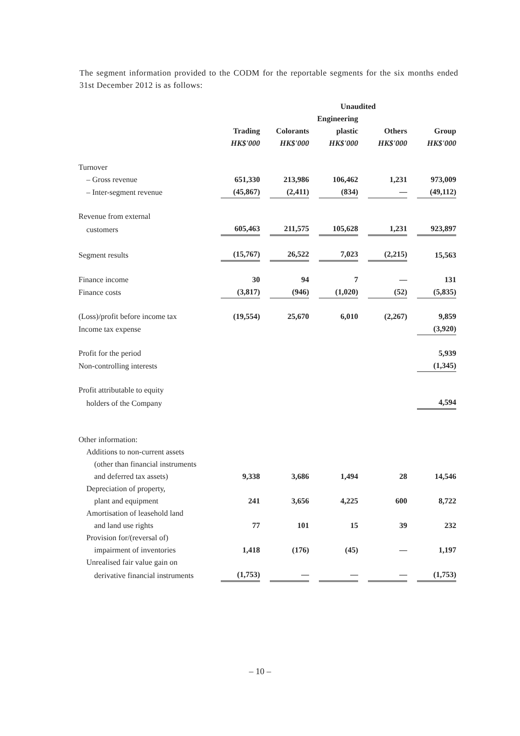The segment information provided to the CODM for the reportable segments for the six months ended 31st December 2012 is as follows:
| | Unaudited | | | | |
| --- | --- | --- | --- | --- | --- |
| | | | Engineering | | |
| | Trading | Colorants | plastic | Others | Group |
| | HK$'000 | HK$'000 | HK$'000 | HK$'000 | HK$'000 |
| Turnover | | | | | |
| – Gross revenue | 651,330 | 213,986 | 106,462 | 1,231 | 973,009 |
| – Inter-segment revenue | (45,867) | (2,411) | (834) | — | (49,112) |
| Revenue from external | | | | | |
| customers | 605,463 | 211,575 | 105,628 | 1,231 | 923,897 |
| Segment results | (15,767) | 26,522 | 7,023 | (2,215) | 15,563 |
| Finance income | 30 | 94 | 7 | — | 131 |
| Finance costs | (3,817) | (946) | (1,020) | (52) | (5,835) |
| (Loss)/profit before income tax | (19,554) | 25,670 | 6,010 | (2,267) | 9,859 |
| Income tax expense | | | | | (3,920) |
| Profit for the period | | | | | 5,939 |
| Non-controlling interests | | | | | (1,345) |
| Profit attributable to equity | | | | | |
| holders of the Company | | | | | 4,594 |
| Other information: | | | | | |
| Additions to non-current assets | | | | | |
| (other than financial instruments | | | | | |
| and deferred tax assets) | 9,338 | 3,686 | 1,494 | 28 | 14,546 |
| Depreciation of property, | | | | | |
| plant and equipment | 241 | 3,656 | 4,225 | 600 | 8,722 |
| Amortisation of leasehold land | | | | | |
| and land use rights | 77 | 101 | 15 | 39 | 232 |
| Provision for/(reversal of) | | | | | |
| impairment of inventories | 1,418 | (176) | (45) | — | 1,197 |
| Unrealised fair value gain on | | | | | |
| derivative financial instruments | (1,753) | — | — | — | (1,753) |
– 10 –